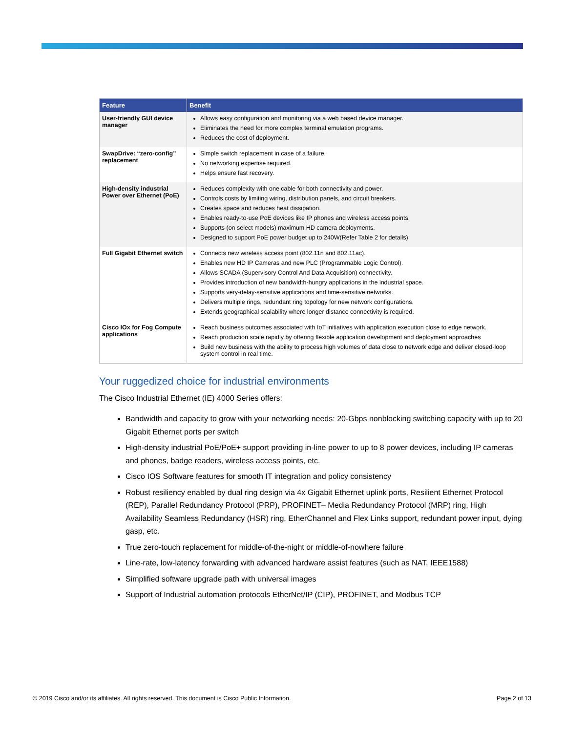| Feature | Benefit |
| --- | --- |
| User-friendly GUI device manager | Allows easy configuration and monitoring via a web based device manager. Eliminates the need for more complex terminal emulation programs. Reduces the cost of deployment. |
| SwapDrive: “zero-config” replacement | Simple switch replacement in case of a failure. No networking expertise required. Helps ensure fast recovery. |
| High-density industrial Power over Ethernet (PoE) | Reduces complexity with one cable for both connectivity and power. Controls costs by limiting wiring, distribution panels, and circuit breakers. Creates space and reduces heat dissipation. Enables ready-to-use PoE devices like IP phones and wireless access points. Supports (on select models) maximum HD camera deployments. Designed to support PoE power budget up to 240W(Refer Table 2 for details) |
| Full Gigabit Ethernet switch | Connects new wireless access point (802.11n and 802.11ac). Enables new HD IP Cameras and new PLC (Programmable Logic Control). Allows SCADA (Supervisory Control And Data Acquisition) connectivity. Provides introduction of new bandwidth-hungry applications in the industrial space. Supports very-delay-sensitive applications and time-sensitive networks. Delivers multiple rings, redundant ring topology for new network configurations. Extends geographical scalability where longer distance connectivity is required. |
| Cisco IOx for Fog Compute applications | Reach business outcomes associated with IoT initiatives with application execution close to edge network. Reach production scale rapidly by offering flexible application development and deployment approaches Build new business with the ability to process high volumes of data close to network edge and deliver closed-loop system control in real time. |
Your ruggedized choice for industrial environments
The Cisco Industrial Ethernet (IE) 4000 Series offers:
Bandwidth and capacity to grow with your networking needs: 20-Gbps nonblocking switching capacity with up to 20 Gigabit Ethernet ports per switch
High-density industrial PoE/PoE+ support providing in-line power to up to 8 power devices, including IP cameras and phones, badge readers, wireless access points, etc.
Cisco IOS Software features for smooth IT integration and policy consistency
Robust resiliency enabled by dual ring design via 4x Gigabit Ethernet uplink ports, Resilient Ethernet Protocol (REP), Parallel Redundancy Protocol (PRP), PROFINET– Media Redundancy Protocol (MRP) ring, High Availability Seamless Redundancy (HSR) ring, EtherChannel and Flex Links support, redundant power input, dying gasp, etc.
True zero-touch replacement for middle-of-the-night or middle-of-nowhere failure
Line-rate, low-latency forwarding with advanced hardware assist features (such as NAT, IEEE1588)
Simplified software upgrade path with universal images
Support of Industrial automation protocols EtherNet/IP (CIP), PROFINET, and Modbus TCP
© 2019 Cisco and/or its affiliates. All rights reserved. This document is Cisco Public Information. Page 2 of 13